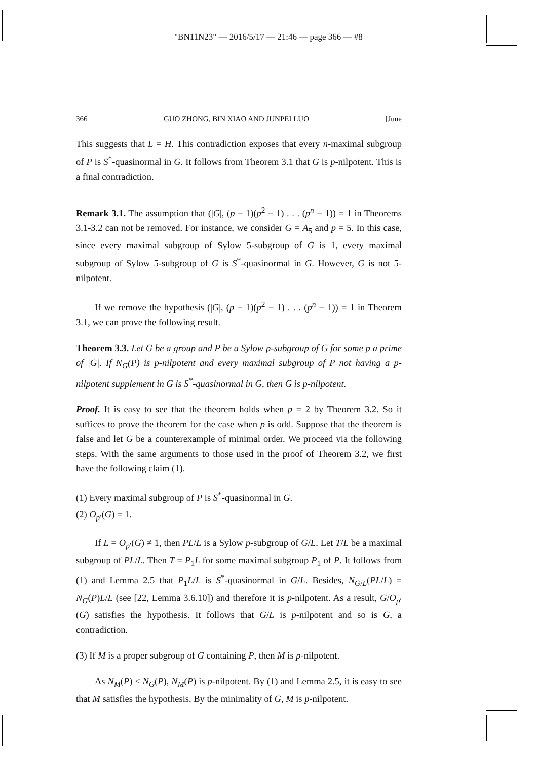"BN11N23" — 2016/5/17 — 21:46 — page 366 — #8
366 GUO ZHONG, BIN XIAO AND JUNPEI LUO [June
This suggests that L = H. This contradiction exposes that every n-maximal subgroup of P is S<sup>*</sup>-quasinormal in G. It follows from Theorem 3.1 that G is p-nilpotent. This is a final contradiction.
Remark 3.1. The assumption that (|G|, (p − 1)(p<sup>2</sup> − 1) . . . (p<sup>n</sup> − 1)) = 1 in Theorems 3.1-3.2 can not be removed. For instance, we consider G = A<sub>5</sub> and p = 5. In this case, since every maximal subgroup of Sylow 5-subgroup of G is 1, every maximal subgroup of Sylow 5-subgroup of G is S<sup>*</sup>-quasinormal in G. However, G is not 5-nilpotent.
If we remove the hypothesis (|G|, (p − 1)(p<sup>2</sup> − 1) . . . (p<sup>n</sup> − 1)) = 1 in Theorem 3.1, we can prove the following result.
Theorem 3.3. Let G be a group and P be a Sylow p-subgroup of G for some p a prime of |G|. If N<sub>G</sub>(P) is p-nilpotent and every maximal subgroup of P not having a p-nilpotent supplement in G is S<sup>*</sup>-quasinormal in G, then G is p-nilpotent.
Proof. It is easy to see that the theorem holds when p = 2 by Theorem 3.2. So it suffices to prove the theorem for the case when p is odd. Suppose that the theorem is false and let G be a counterexample of minimal order. We proceed via the following steps. With the same arguments to those used in the proof of Theorem 3.2, we first have the following claim (1).
(1) Every maximal subgroup of P is S<sup>*</sup>-quasinormal in G.
(2) O<sub>p′</sub>(G) = 1.
If L = O<sub>p′</sub>(G) ≠ 1, then PL/L is a Sylow p-subgroup of G/L. Let T/L be a maximal subgroup of PL/L. Then T = P<sub>1</sub>L for some maximal subgroup P<sub>1</sub> of P. It follows from (1) and Lemma 2.5 that P<sub>1</sub>L/L is S<sup>*</sup>-quasinormal in G/L. Besides, N<sub>G/L</sub>(PL/L) = N<sub>G</sub>(P)L/L (see [22, Lemma 3.6.10]) and therefore it is p-nilpotent. As a result, G/O<sub>p′</sub>(G) satisfies the hypothesis. It follows that G/L is p-nilpotent and so is G, a contradiction.
(3) If M is a proper subgroup of G containing P, then M is p-nilpotent.
As N<sub>M</sub>(P) ≤ N<sub>G</sub>(P), N<sub>M</sub>(P) is p-nilpotent. By (1) and Lemma 2.5, it is easy to see that M satisfies the hypothesis. By the minimality of G, M is p-nilpotent.